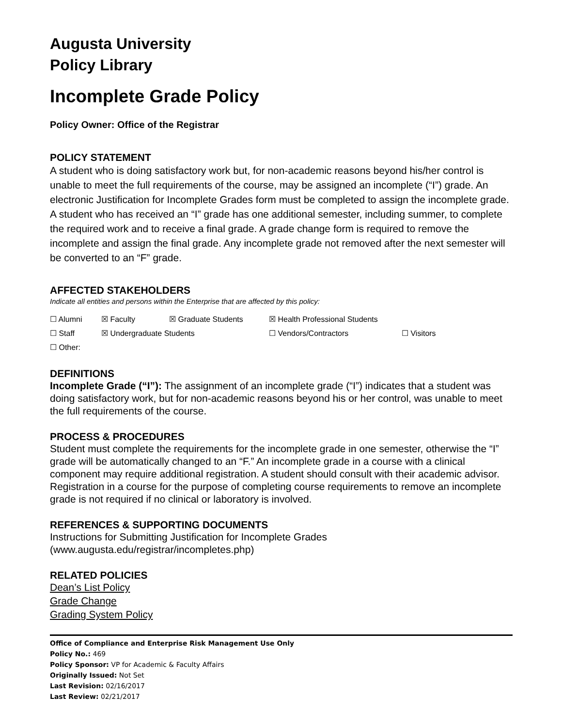Augusta University
Policy Library
Incomplete Grade Policy
Policy Owner: Office of the Registrar
POLICY STATEMENT
A student who is doing satisfactory work but, for non-academic reasons beyond his/her control is unable to meet the full requirements of the course, may be assigned an incomplete (“I”) grade. An electronic Justification for Incomplete Grades form must be completed to assign the incomplete grade. A student who has received an “I” grade has one additional semester, including summer, to complete the required work and to receive a final grade. A grade change form is required to remove the incomplete and assign the final grade. Any incomplete grade not removed after the next semester will be converted to an “F” grade.
AFFECTED STAKEHOLDERS
Indicate all entities and persons within the Enterprise that are affected by this policy:
☐ Alumni ☒ Faculty ☒ Graduate Students ☒ Health Professional Students
☐ Staff ☒ Undergraduate Students ☐ Vendors/Contractors ☐ Visitors
☐ Other:
DEFINITIONS
Incomplete Grade (“I”): The assignment of an incomplete grade (“I”) indicates that a student was doing satisfactory work, but for non-academic reasons beyond his or her control, was unable to meet the full requirements of the course.
PROCESS & PROCEDURES
Student must complete the requirements for the incomplete grade in one semester, otherwise the “I” grade will be automatically changed to an “F.” An incomplete grade in a course with a clinical component may require additional registration. A student should consult with their academic advisor. Registration in a course for the purpose of completing course requirements to remove an incomplete grade is not required if no clinical or laboratory is involved.
REFERENCES & SUPPORTING DOCUMENTS
Instructions for Submitting Justification for Incomplete Grades
(www.augusta.edu/registrar/incompletes.php)
RELATED POLICIES
Dean’s List Policy
Grade Change
Grading System Policy
Office of Compliance and Enterprise Risk Management Use Only
Policy No.: 469
Policy Sponsor: VP for Academic & Faculty Affairs
Originally Issued: Not Set
Last Revision: 02/16/2017
Last Review: 02/21/2017